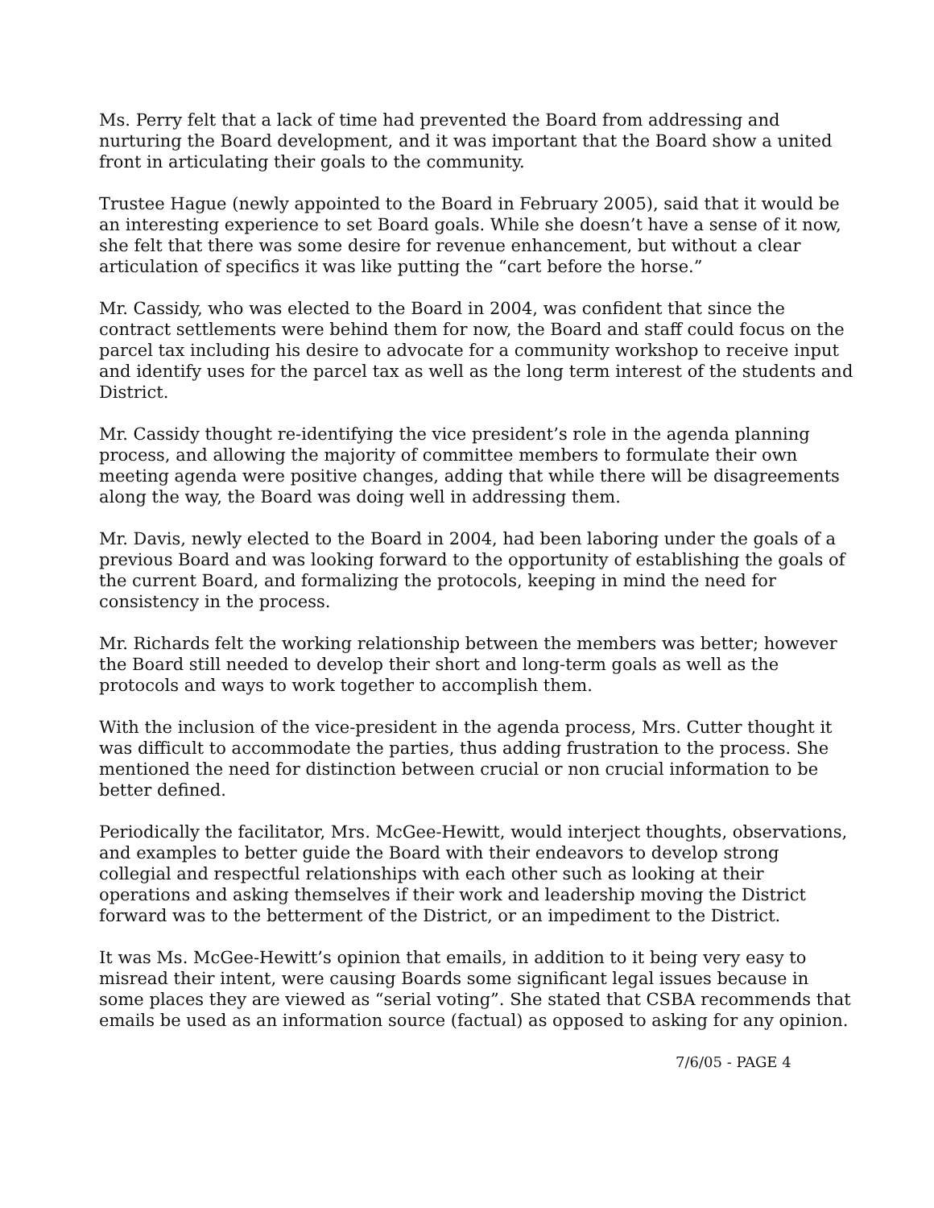Ms. Perry felt that a lack of time had prevented the Board from addressing and nurturing the Board development, and it was important that the Board show a united front in articulating their goals to the community.
Trustee Hague (newly appointed to the Board in February 2005), said that it would be an interesting experience to set Board goals. While she doesn’t have a sense of it now, she felt that there was some desire for revenue enhancement, but without a clear articulation of specifics it was like putting the “cart before the horse.”
Mr. Cassidy, who was elected to the Board in 2004, was confident that since the contract settlements were behind them for now, the Board and staff could focus on the parcel tax including his desire to advocate for a community workshop to receive input and identify uses for the parcel tax as well as the long term interest of the students and District.
Mr. Cassidy thought re-identifying the vice president’s role in the agenda planning process, and allowing the majority of committee members to formulate their own meeting agenda were positive changes, adding that while there will be disagreements along the way, the Board was doing well in addressing them.
Mr. Davis, newly elected to the Board in 2004, had been laboring under the goals of a previous Board and was looking forward to the opportunity of establishing the goals of the current Board, and formalizing the protocols, keeping in mind the need for consistency in the process.
Mr. Richards felt the working relationship between the members was better; however the Board still needed to develop their short and long-term goals as well as the protocols and ways to work together to accomplish them.
With the inclusion of the vice-president in the agenda process, Mrs. Cutter thought it was difficult to accommodate the parties, thus adding frustration to the process. She mentioned the need for distinction between crucial or non crucial information to be better defined.
Periodically the facilitator, Mrs. McGee-Hewitt, would interject thoughts, observations, and examples to better guide the Board with their endeavors to develop strong collegial and respectful relationships with each other such as looking at their operations and asking themselves if their work and leadership moving the District forward was to the betterment of the District, or an impediment to the District.
It was Ms. McGee-Hewitt’s opinion that emails, in addition to it being very easy to misread their intent, were causing Boards some significant legal issues because in some places they are viewed as “serial voting”. She stated that CSBA recommends that emails be used as an information source (factual) as opposed to asking for any opinion.
7/6/05 - PAGE 4